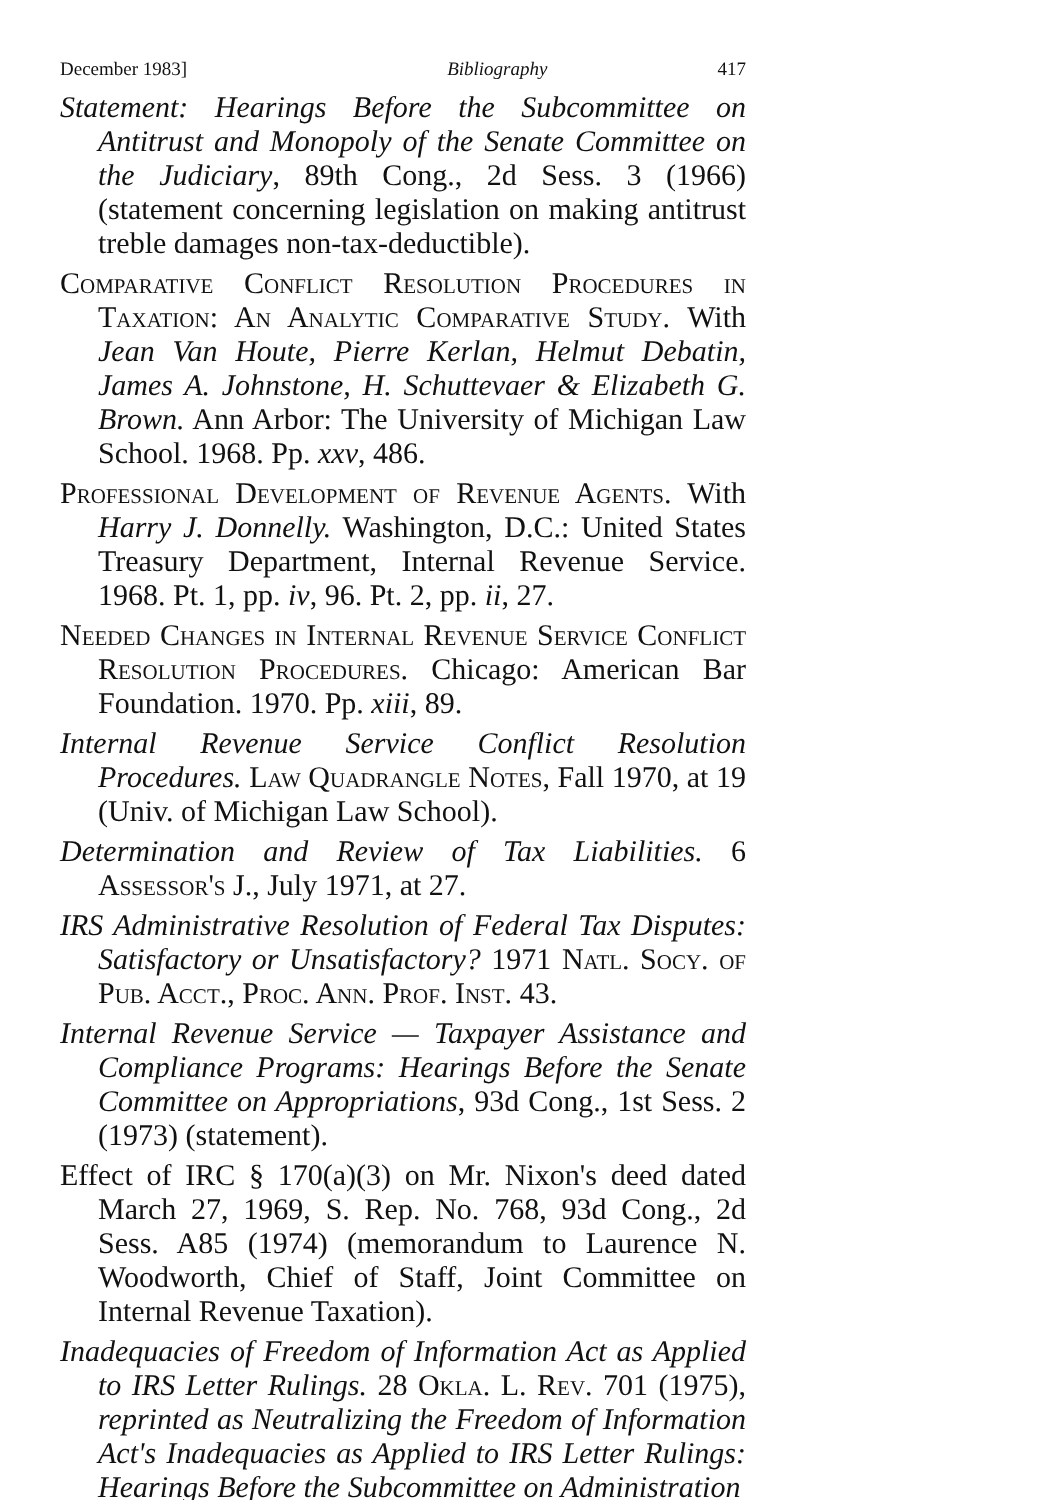December 1983] Bibliography 417
Statement: Hearings Before the Subcommittee on Antitrust and Monopoly of the Senate Committee on the Judiciary, 89th Cong., 2d Sess. 3 (1966) (statement concerning legislation on making antitrust treble damages non-tax-deductible).
Comparative Conflict Resolution Procedures in Taxation: An Analytic Comparative Study. With Jean Van Houte, Pierre Kerlan, Helmut Debatin, James A. Johnstone, H. Schuttevaer & Elizabeth G. Brown. Ann Arbor: The University of Michigan Law School. 1968. Pp. xxv, 486.
Professional Development of Revenue Agents. With Harry J. Donnelly. Washington, D.C.: United States Treasury Department, Internal Revenue Service. 1968. Pt. 1, pp. iv, 96. Pt. 2, pp. ii, 27.
Needed Changes in Internal Revenue Service Conflict Resolution Procedures. Chicago: American Bar Foundation. 1970. Pp. xiii, 89.
Internal Revenue Service Conflict Resolution Procedures. Law Quadrangle Notes, Fall 1970, at 19 (Univ. of Michigan Law School).
Determination and Review of Tax Liabilities. 6 Assessor's J., July 1971, at 27.
IRS Administrative Resolution of Federal Tax Disputes: Satisfactory or Unsatisfactory? 1971 Natl. Socy. of Pub. Acct., Proc. Ann. Prof. Inst. 43.
Internal Revenue Service — Taxpayer Assistance and Compliance Programs: Hearings Before the Senate Committee on Appropriations, 93d Cong., 1st Sess. 2 (1973) (statement).
Effect of IRC § 170(a)(3) on Mr. Nixon's deed dated March 27, 1969, S. Rep. No. 768, 93d Cong., 2d Sess. A85 (1974) (memorandum to Laurence N. Woodworth, Chief of Staff, Joint Committee on Internal Revenue Taxation).
Inadequacies of Freedom of Information Act as Applied to IRS Letter Rulings. 28 Okla. L. Rev. 701 (1975), reprinted as Neutralizing the Freedom of Information Act's Inadequacies as Applied to IRS Letter Rulings: Hearings Before the Subcommittee on Administration